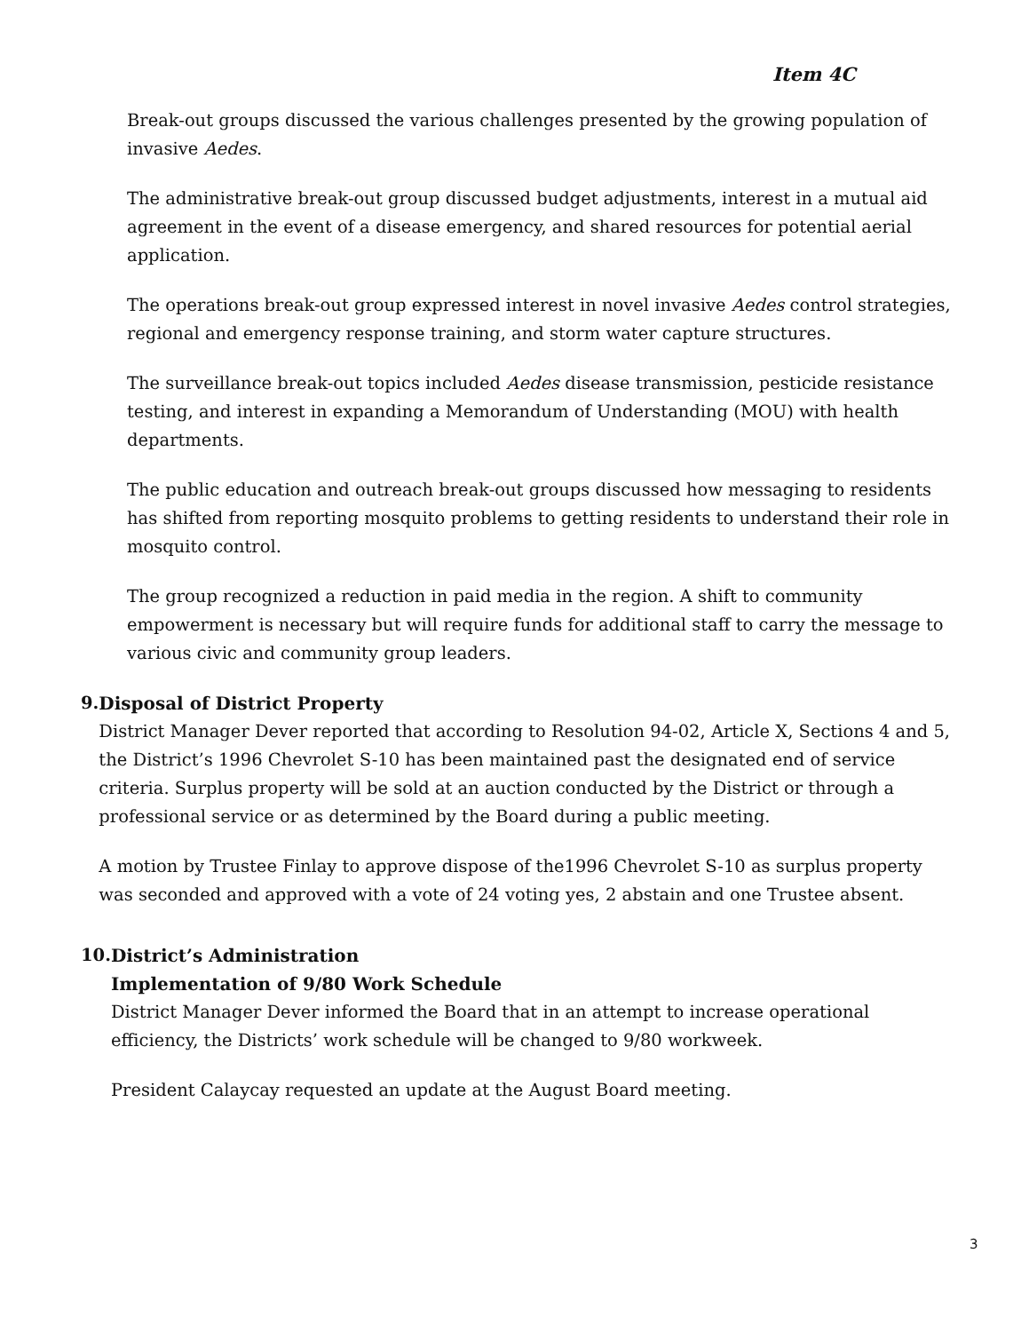Item 4C
Break-out groups discussed the various challenges presented by the growing population of invasive Aedes.
The administrative break-out group discussed budget adjustments, interest in a mutual aid agreement in the event of a disease emergency, and shared resources for potential aerial application.
The operations break-out group expressed interest in novel invasive Aedes control strategies, regional and emergency response training, and storm water capture structures.
The surveillance break-out topics included Aedes disease transmission, pesticide resistance testing, and interest in expanding a Memorandum of Understanding (MOU) with health departments.
The public education and outreach break-out groups discussed how messaging to residents has shifted from reporting mosquito problems to getting residents to understand their role in mosquito control.
The group recognized a reduction in paid media in the region. A shift to community empowerment is necessary but will require funds for additional staff to carry the message to various civic and community group leaders.
9.
Disposal of District Property
District Manager Dever reported that according to Resolution 94-02, Article X, Sections 4 and 5, the District’s 1996 Chevrolet S-10 has been maintained past the designated end of service criteria. Surplus property will be sold at an auction conducted by the District or through a professional service or as determined by the Board during a public meeting.
A motion by Trustee Finlay to approve dispose of the1996 Chevrolet S-10 as surplus property was seconded and approved with a vote of 24 voting yes, 2 abstain and one Trustee absent.
10.
District’s Administration
Implementation of 9/80 Work Schedule
District Manager Dever informed the Board that in an attempt to increase operational efficiency, the Districts’ work schedule will be changed to 9/80 workweek.
President Calaycay requested an update at the August Board meeting.
3